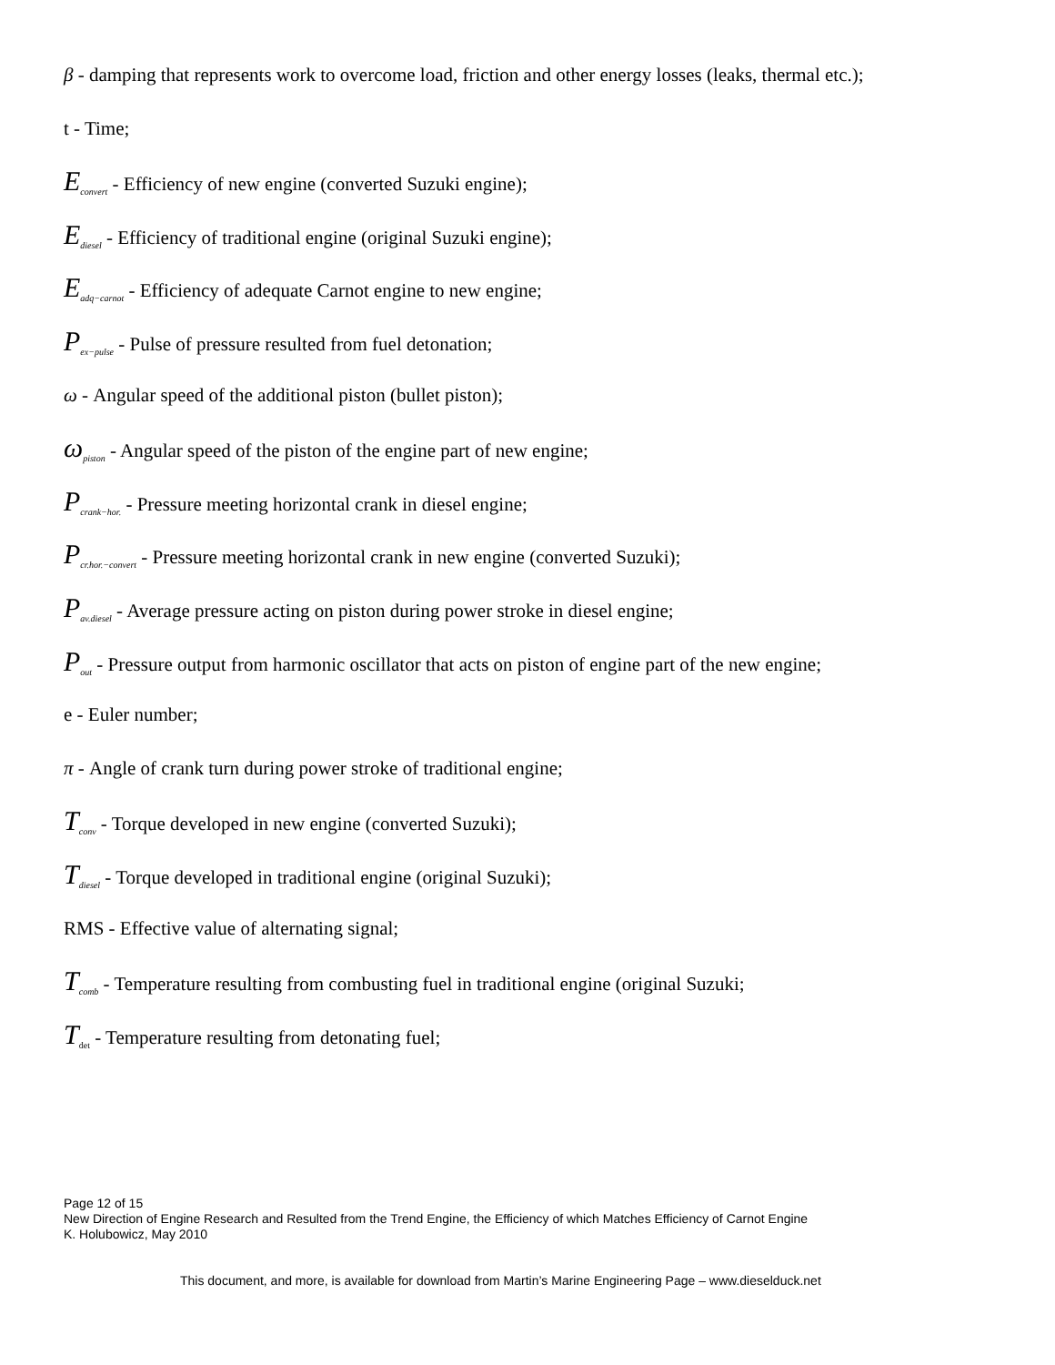β - damping that represents work to overcome load, friction and other energy losses (leaks, thermal etc.);
t - Time;
E<sub>convert</sub> - Efficiency of new engine (converted Suzuki engine);
E<sub>diesel</sub> - Efficiency of traditional engine (original Suzuki engine);
E<sub>adq−carnot</sub> - Efficiency of adequate Carnot engine to new engine;
P<sub>ex−pulse</sub> - Pulse of pressure resulted from fuel detonation;
ω - Angular speed of the additional piston (bullet piston);
ω<sub>piston</sub> - Angular speed of the piston of the engine part of new engine;
P<sub>crank−hor.</sub> - Pressure meeting horizontal crank in diesel engine;
P<sub>cr.hor.−convert</sub> - Pressure meeting horizontal crank in new engine (converted Suzuki);
P<sub>av.diesel</sub> - Average pressure acting on piston during power stroke in diesel engine;
P<sub>out</sub> - Pressure output from harmonic oscillator that acts on piston of engine part of the new engine;
e - Euler number;
π - Angle of crank turn during power stroke of traditional engine;
T<sub>conv</sub> - Torque developed in new engine (converted Suzuki);
T<sub>diesel</sub> - Torque developed in traditional engine (original Suzuki);
RMS - Effective value of alternating signal;
T<sub>comb</sub> - Temperature resulting from combusting fuel in traditional engine (original Suzuki;
T<sub>det</sub> - Temperature resulting from detonating fuel;
Page 12 of 15
New Direction of Engine Research and Resulted from the Trend Engine, the Efficiency of which Matches Efficiency of Carnot Engine
K. Holubowicz, May 2010
This document, and more, is available for download from Martin’s Marine Engineering Page – www.dieselduck.net